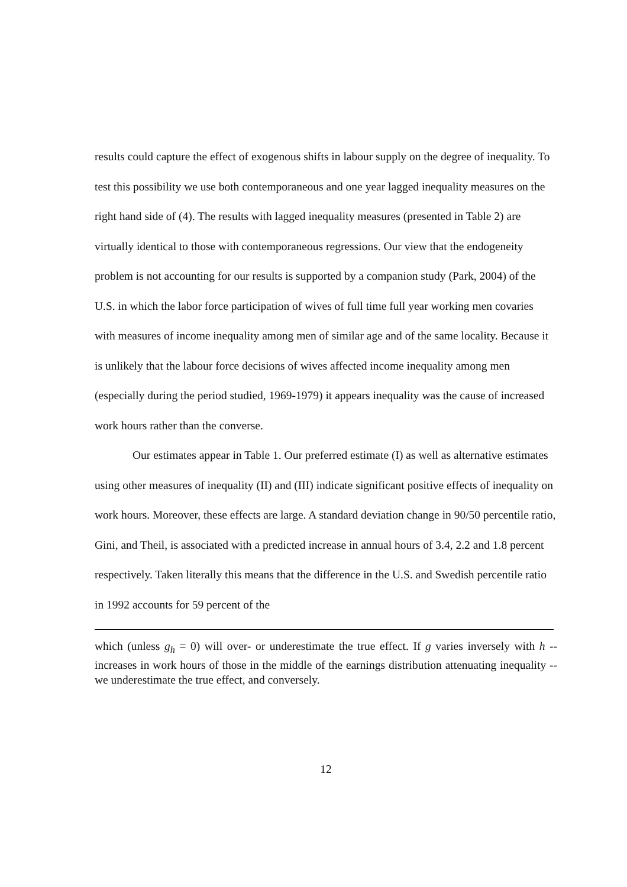results could capture the effect of exogenous shifts in labour supply on the degree of inequality. To test this possibility we use both contemporaneous and one year lagged inequality measures on the right hand side of (4). The results with lagged inequality measures (presented in Table 2) are virtually identical to those with contemporaneous regressions. Our view that the endogeneity problem is not accounting for our results is supported by a companion study (Park, 2004) of the U.S. in which the labor force participation of wives of full time full year working men covaries with measures of income inequality among men of similar age and of the same locality. Because it is unlikely that the labour force decisions of wives affected income inequality among men (especially during the period studied, 1969-1979) it appears inequality was the cause of increased work hours rather than the converse.
Our estimates appear in Table 1. Our preferred estimate (I) as well as alternative estimates using other measures of inequality (II) and (III) indicate significant positive effects of inequality on work hours. Moreover, these effects are large. A standard deviation change in 90/50 percentile ratio, Gini, and Theil, is associated with a predicted increase in annual hours of 3.4, 2.2 and 1.8 percent respectively. Taken literally this means that the difference in the U.S. and Swedish percentile ratio in 1992 accounts for 59 percent of the
which (unless g<sub>h</sub> = 0) will over- or underestimate the true effect. If g varies inversely with h -- increases in work hours of those in the middle of the earnings distribution attenuating inequality -- we underestimate the true effect, and conversely.
12